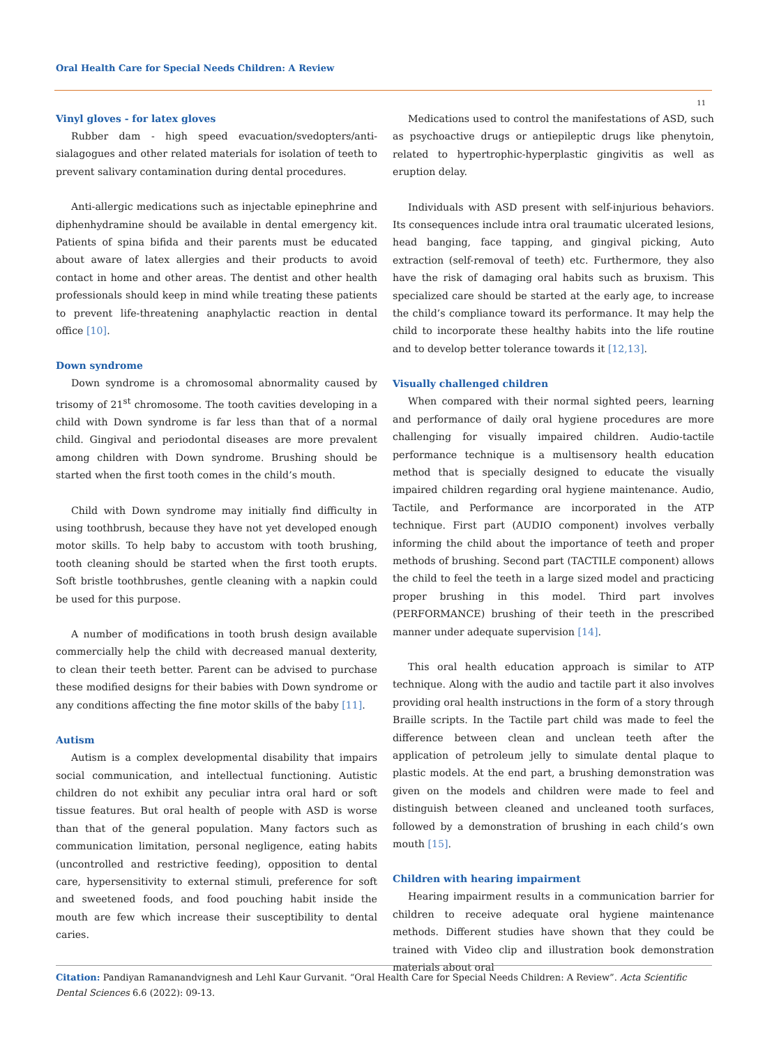Oral Health Care for Special Needs Children: A Review
11
Vinyl gloves - for latex gloves
Rubber dam - high speed evacuation/svedopters/anti-sialagogues and other related materials for isolation of teeth to prevent salivary contamination during dental procedures.
Anti-allergic medications such as injectable epinephrine and diphenhydramine should be available in dental emergency kit. Patients of spina bifida and their parents must be educated about aware of latex allergies and their products to avoid contact in home and other areas. The dentist and other health professionals should keep in mind while treating these patients to prevent life-threatening anaphylactic reaction in dental office [10].
Down syndrome
Down syndrome is a chromosomal abnormality caused by trisomy of 21<sup>st</sup> chromosome. The tooth cavities developing in a child with Down syndrome is far less than that of a normal child. Gingival and periodontal diseases are more prevalent among children with Down syndrome. Brushing should be started when the first tooth comes in the child’s mouth.
Child with Down syndrome may initially find difficulty in using toothbrush, because they have not yet developed enough motor skills. To help baby to accustom with tooth brushing, tooth cleaning should be started when the first tooth erupts. Soft bristle toothbrushes, gentle cleaning with a napkin could be used for this purpose.
A number of modifications in tooth brush design available commercially help the child with decreased manual dexterity, to clean their teeth better. Parent can be advised to purchase these modified designs for their babies with Down syndrome or any conditions affecting the fine motor skills of the baby [11].
Autism
Autism is a complex developmental disability that impairs social communication, and intellectual functioning. Autistic children do not exhibit any peculiar intra oral hard or soft tissue features. But oral health of people with ASD is worse than that of the general population. Many factors such as communication limitation, personal negligence, eating habits (uncontrolled and restrictive feeding), opposition to dental care, hypersensitivity to external stimuli, preference for soft and sweetened foods, and food pouching habit inside the mouth are few which increase their susceptibility to dental caries.
Medications used to control the manifestations of ASD, such as psychoactive drugs or antiepileptic drugs like phenytoin, related to hypertrophic-hyperplastic gingivitis as well as eruption delay.
Individuals with ASD present with self-injurious behaviors. Its consequences include intra oral traumatic ulcerated lesions, head banging, face tapping, and gingival picking, Auto extraction (self-removal of teeth) etc. Furthermore, they also have the risk of damaging oral habits such as bruxism. This specialized care should be started at the early age, to increase the child’s compliance toward its performance. It may help the child to incorporate these healthy habits into the life routine and to develop better tolerance towards it [12,13].
Visually challenged children
When compared with their normal sighted peers, learning and performance of daily oral hygiene procedures are more challenging for visually impaired children. Audio-tactile performance technique is a multisensory health education method that is specially designed to educate the visually impaired children regarding oral hygiene maintenance. Audio, Tactile, and Performance are incorporated in the ATP technique. First part (AUDIO component) involves verbally informing the child about the importance of teeth and proper methods of brushing. Second part (TACTILE component) allows the child to feel the teeth in a large sized model and practicing proper brushing in this model. Third part involves (PERFORMANCE) brushing of their teeth in the prescribed manner under adequate supervision [14].
This oral health education approach is similar to ATP technique. Along with the audio and tactile part it also involves providing oral health instructions in the form of a story through Braille scripts. In the Tactile part child was made to feel the difference between clean and unclean teeth after the application of petroleum jelly to simulate dental plaque to plastic models. At the end part, a brushing demonstration was given on the models and children were made to feel and distinguish between cleaned and uncleaned tooth surfaces, followed by a demonstration of brushing in each child’s own mouth [15].
Children with hearing impairment
Hearing impairment results in a communication barrier for children to receive adequate oral hygiene maintenance methods. Different studies have shown that they could be trained with Video clip and illustration book demonstration materials about oral
Citation: Pandiyan Ramanandvignesh and Lehl Kaur Gurvanit. “Oral Health Care for Special Needs Children: A Review”. Acta Scientific Dental Sciences 6.6 (2022): 09-13.